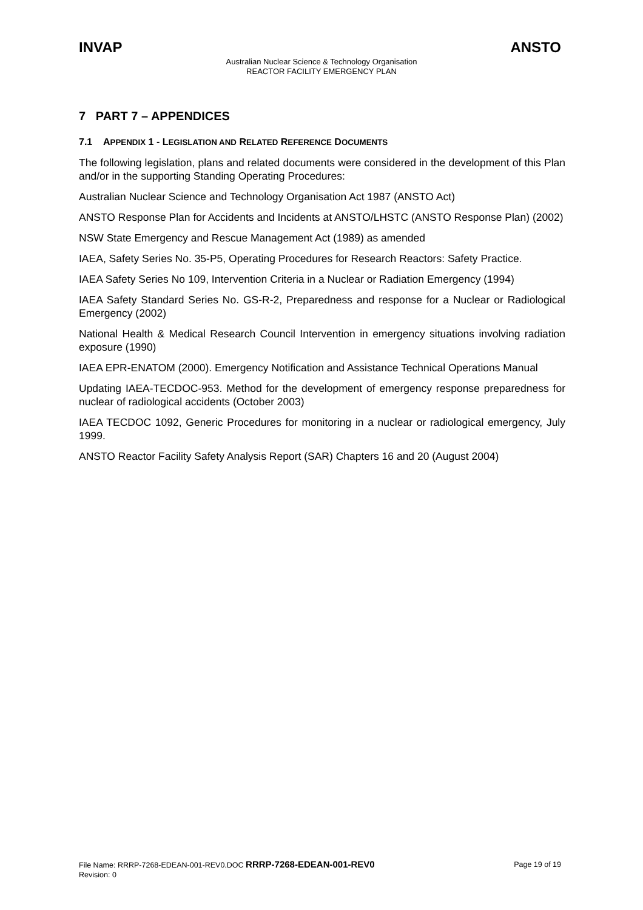INVAP ANSTO
Australian Nuclear Science & Technology Organisation
REACTOR FACILITY EMERGENCY PLAN
7 PART 7 – APPENDICES
7.1 APPENDIX 1 - LEGISLATION AND RELATED REFERENCE DOCUMENTS
The following legislation, plans and related documents were considered in the development of this Plan and/or in the supporting Standing Operating Procedures:
Australian Nuclear Science and Technology Organisation Act 1987 (ANSTO Act)
ANSTO Response Plan for Accidents and Incidents at ANSTO/LHSTC (ANSTO Response Plan) (2002)
NSW State Emergency and Rescue Management Act (1989) as amended
IAEA, Safety Series No. 35-P5, Operating Procedures for Research Reactors: Safety Practice.
IAEA Safety Series No 109, Intervention Criteria in a Nuclear or Radiation Emergency (1994)
IAEA Safety Standard Series No. GS-R-2, Preparedness and response for a Nuclear or Radiological Emergency (2002)
National Health & Medical Research Council Intervention in emergency situations involving radiation exposure (1990)
IAEA EPR-ENATOM (2000). Emergency Notification and Assistance Technical Operations Manual
Updating IAEA-TECDOC-953. Method for the development of emergency response preparedness for nuclear of radiological accidents (October 2003)
IAEA TECDOC 1092, Generic Procedures for monitoring in a nuclear or radiological emergency, July 1999.
ANSTO Reactor Facility Safety Analysis Report (SAR) Chapters 16 and 20 (August 2004)
File Name: RRRP-7268-EDEAN-001-REV0.DOC RRRP-7268-EDEAN-001-REV0
Revision: 0
Page 19 of 19